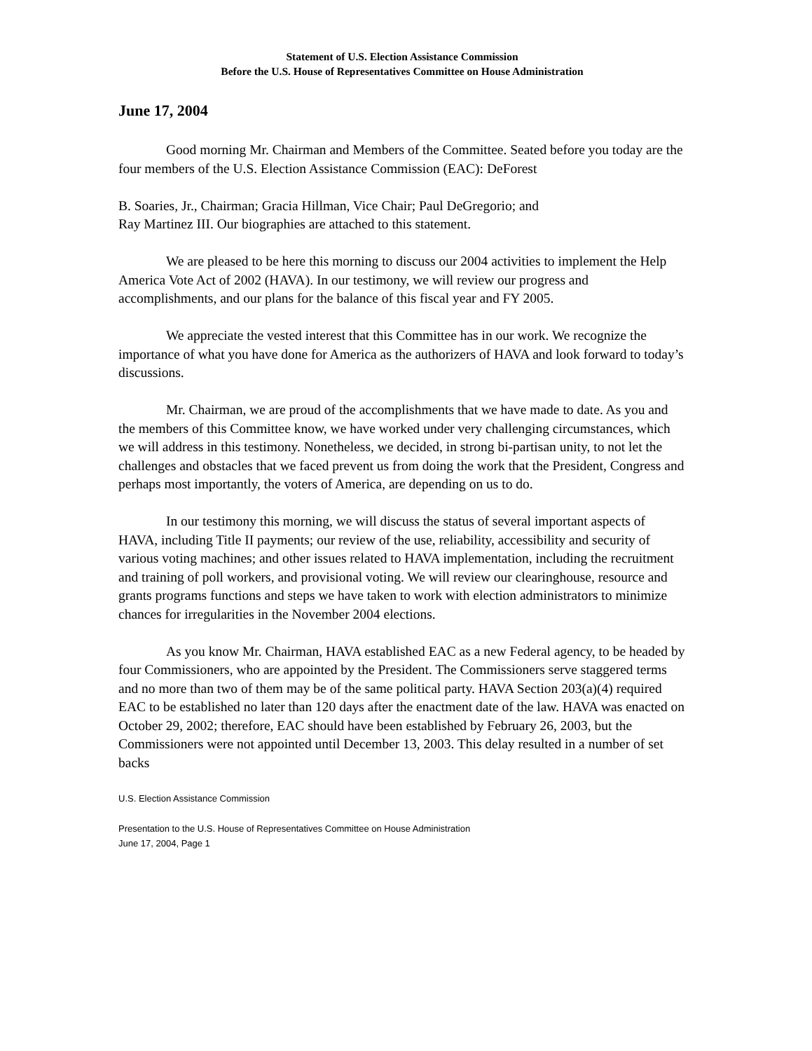Statement of U.S. Election Assistance Commission
Before the U.S. House of Representatives Committee on House Administration
June 17, 2004
Good morning Mr. Chairman and Members of the Committee. Seated before you today are the four members of the U.S. Election Assistance Commission (EAC): DeForest
B. Soaries, Jr., Chairman; Gracia Hillman, Vice Chair; Paul DeGregorio; and
Ray Martinez III. Our biographies are attached to this statement.
We are pleased to be here this morning to discuss our 2004 activities to implement the Help America Vote Act of 2002 (HAVA). In our testimony, we will review our progress and accomplishments, and our plans for the balance of this fiscal year and FY 2005.
We appreciate the vested interest that this Committee has in our work. We recognize the importance of what you have done for America as the authorizers of HAVA and look forward to today’s discussions.
Mr. Chairman, we are proud of the accomplishments that we have made to date. As you and the members of this Committee know, we have worked under very challenging circumstances, which we will address in this testimony. Nonetheless, we decided, in strong bi-partisan unity, to not let the challenges and obstacles that we faced prevent us from doing the work that the President, Congress and perhaps most importantly, the voters of America, are depending on us to do.
In our testimony this morning, we will discuss the status of several important aspects of HAVA, including Title II payments; our review of the use, reliability, accessibility and security of various voting machines; and other issues related to HAVA implementation, including the recruitment and training of poll workers, and provisional voting. We will review our clearinghouse, resource and grants programs functions and steps we have taken to work with election administrators to minimize chances for irregularities in the November 2004 elections.
As you know Mr. Chairman, HAVA established EAC as a new Federal agency, to be headed by four Commissioners, who are appointed by the President. The Commissioners serve staggered terms and no more than two of them may be of the same political party. HAVA Section 203(a)(4) required EAC to be established no later than 120 days after the enactment date of the law. HAVA was enacted on October 29, 2002; therefore, EAC should have been established by February 26, 2003, but the Commissioners were not appointed until December 13, 2003. This delay resulted in a number of set backs
U.S. Election Assistance Commission
Presentation to the U.S. House of Representatives Committee on House Administration
June 17, 2004, Page 1